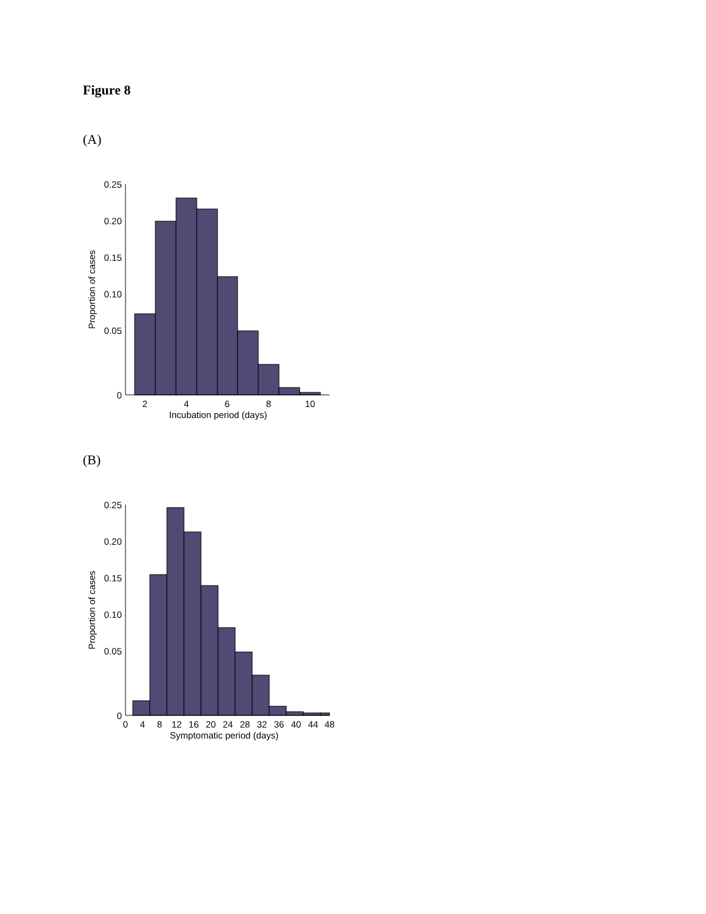Figure 8
(A)
0.25
0.20
0.15
0.10
0.05
0
2
4
6
8
10
Incubation period (days)
Proportion of cases
(B)
0.25
0.20
0.15
0.10
0.05
0
0
4
8
12
16
20
24
28
32
36
40
44
48
Symptomatic period (days)
Proportion of cases